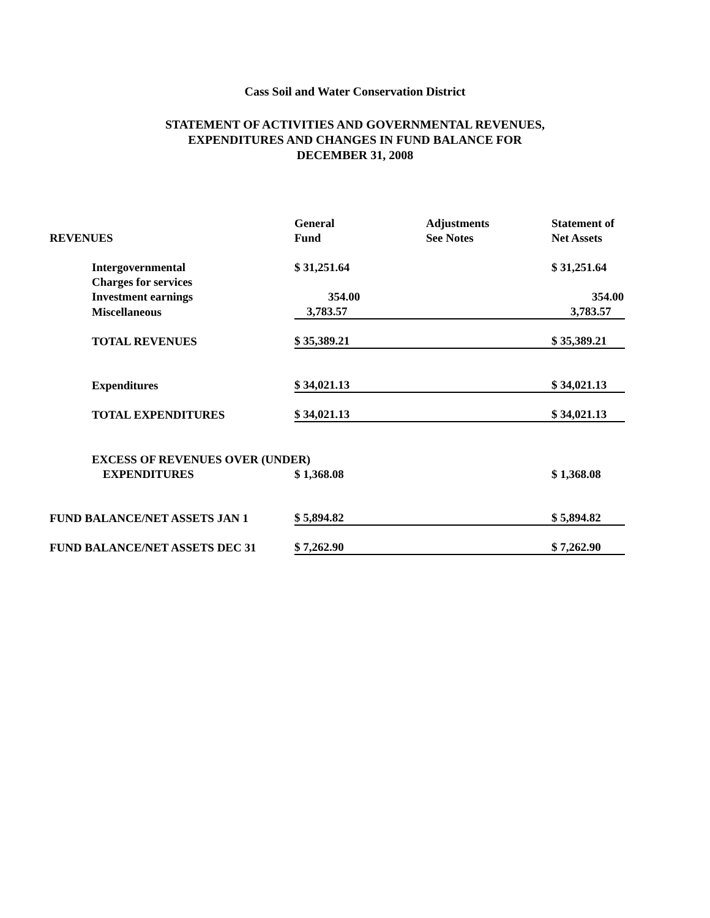Cass Soil and Water Conservation District
STATEMENT OF ACTIVITIES AND GOVERNMENTAL REVENUES,
EXPENDITURES AND CHANGES IN FUND BALANCE FOR
DECEMBER 31, 2008
| | General | Adjustments | Statement of |
| REVENUES | Fund | See Notes | Net Assets |
| Intergovernmental | $ 31,251.64 | | $ 31,251.64 |
| Charges for services | | | |
| Investment earnings | 354.00 | | 354.00 |
| Miscellaneous | 3,783.57 | | 3,783.57 |
| TOTAL REVENUES | $ 35,389.21 | | $ 35,389.21 |
| Expenditures | $ 34,021.13 | | $ 34,021.13 |
| TOTAL EXPENDITURES | $ 34,021.13 | | $ 34,021.13 |
| EXCESS OF REVENUES OVER (UNDER) | | | |
| EXPENDITURES | $ 1,368.08 | | $ 1,368.08 |
| FUND BALANCE/NET ASSETS JAN 1 | $ 5,894.82 | | $ 5,894.82 |
| FUND BALANCE/NET ASSETS DEC 31 | $ 7,262.90 | | $ 7,262.90 |